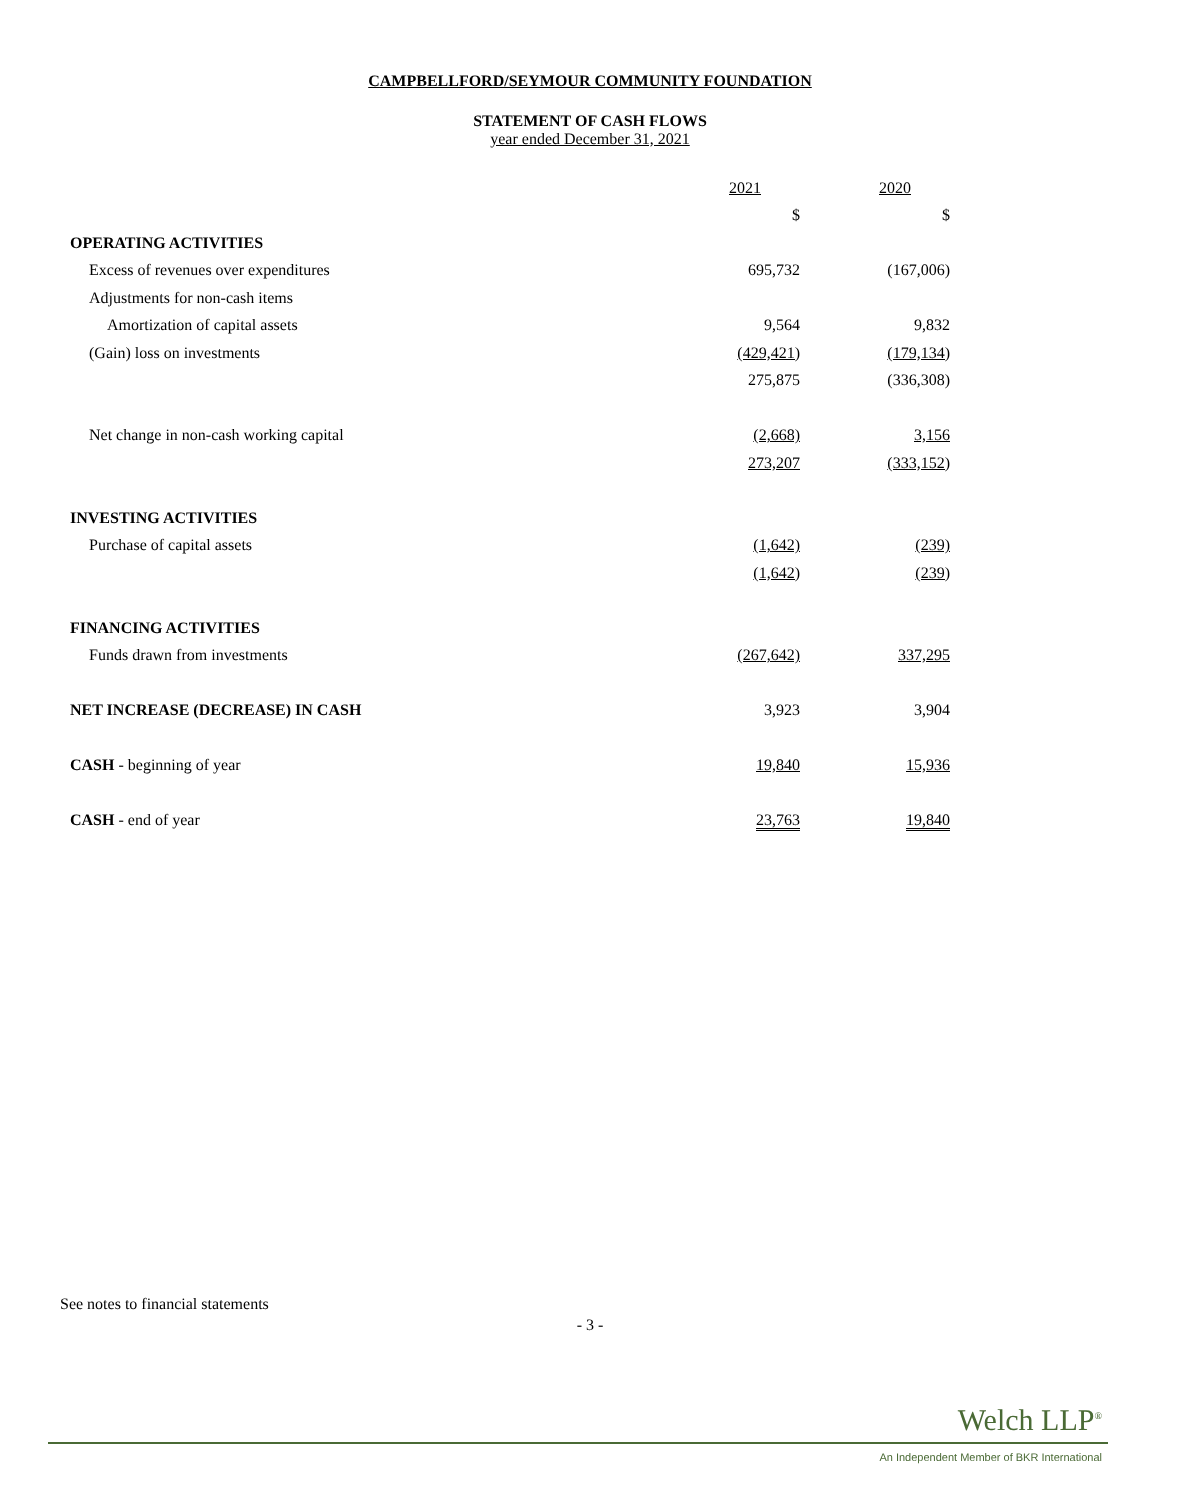CAMPBELLFORD/SEYMOUR COMMUNITY FOUNDATION
STATEMENT OF CASH FLOWS
year ended December 31, 2021
| | 2021 | 2020 |
| --- | --- | --- |
| | $ | $ |
| OPERATING ACTIVITIES | | |
| Excess of revenues over expenditures | 695,732 | (167,006) |
| Adjustments for non-cash items | | |
| Amortization of capital assets | 9,564 | 9,832 |
| (Gain) loss on investments | (429,421) | (179,134) |
| | 275,875 | (336,308) |
| Net change in non-cash working capital | (2,668) | 3,156 |
| | 273,207 | (333,152) |
| INVESTING ACTIVITIES | | |
| Purchase of capital assets | (1,642) | (239) |
| | (1,642) | (239) |
| FINANCING ACTIVITIES | | |
| Funds drawn from investments | (267,642) | 337,295 |
| NET INCREASE (DECREASE) IN CASH | 3,923 | 3,904 |
| CASH - beginning of year | 19,840 | 15,936 |
| CASH - end of year | 23,763 | 19,840 |
See notes to financial statements
- 3 -
Welch LLP<sup>®</sup>
An Independent Member of BKR International